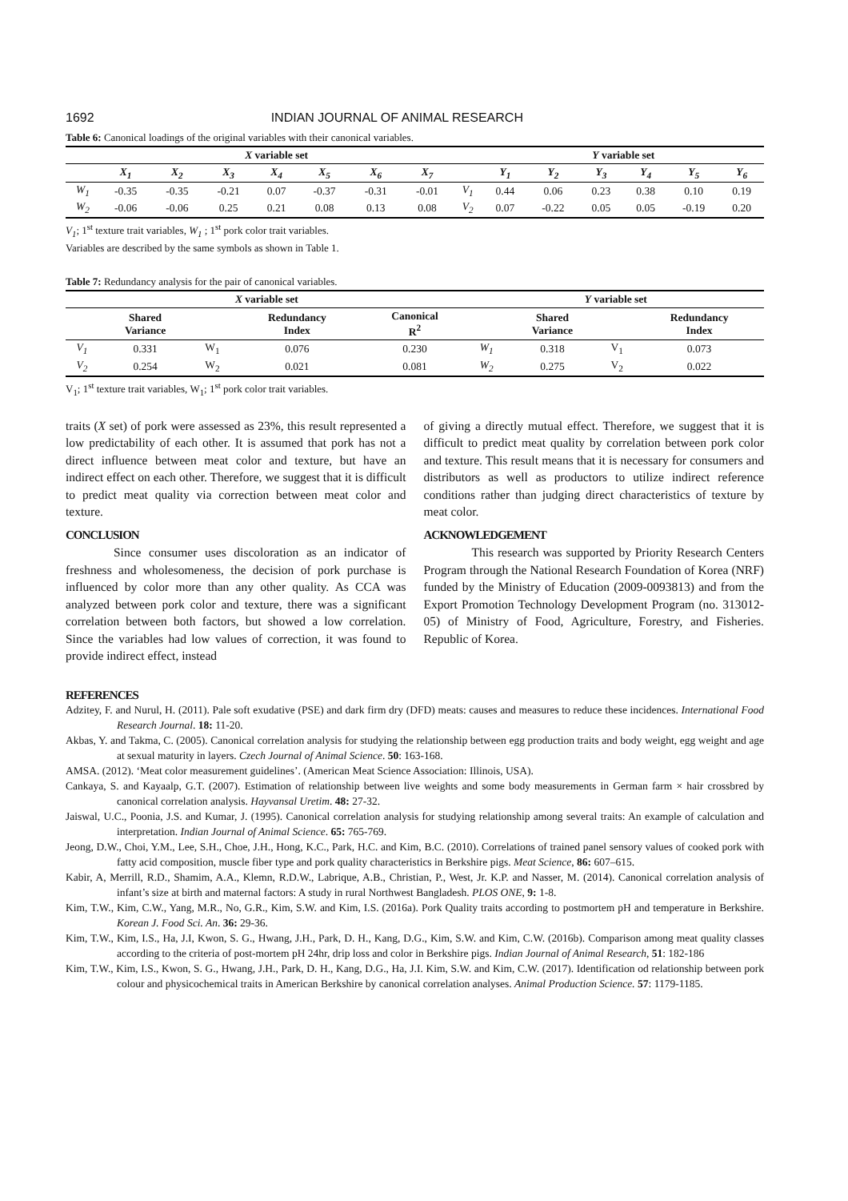1692 INDIAN JOURNAL OF ANIMAL RESEARCH
Table 6: Canonical loadings of the original variables with their canonical variables.
| | X variable set | | | | | | | | Y variable set | | | | | |
| --- | --- | --- | --- | --- | --- | --- | --- | --- | --- | --- | --- | --- | --- | --- |
| | X<sub>1</sub> | X<sub>2</sub> | X<sub>3</sub> | X<sub>4</sub> | X<sub>5</sub> | X<sub>6</sub> | X<sub>7</sub> | | Y<sub>1</sub> | Y<sub>2</sub> | Y<sub>3</sub> | Y<sub>4</sub> | Y<sub>5</sub> | Y<sub>6</sub> |
| W<sub>1</sub> | -0.35 | -0.35 | -0.21 | 0.07 | -0.37 | -0.31 | -0.01 | V<sub>1</sub> | 0.44 | 0.06 | 0.23 | 0.38 | 0.10 | 0.19 |
| W<sub>2</sub> | -0.06 | -0.06 | 0.25 | 0.21 | 0.08 | 0.13 | 0.08 | V<sub>2</sub> | 0.07 | -0.22 | 0.05 | 0.05 | -0.19 | 0.20 |
V<sub>1</sub>; 1<sup>st</sup> texture trait variables, W<sub>1</sub> ; 1<sup>st</sup> pork color trait variables.
Variables are described by the same symbols as shown in Table 1.
Table 7: Redundancy analysis for the pair of canonical variables.
| X variable set | | | | | Y variable set | | | |
| --- | --- | --- | --- | --- | --- | --- | --- | --- |
| | Shared Variance | | Redundancy Index | Canonical R<sup>2</sup> | | Shared Variance | | Redundancy Index |
| V<sub>1</sub> | 0.331 | W<sub>1</sub> | 0.076 | 0.230 | W<sub>1</sub> | 0.318 | V<sub>1</sub> | 0.073 |
| V<sub>2</sub> | 0.254 | W<sub>2</sub> | 0.021 | 0.081 | W<sub>2</sub> | 0.275 | V<sub>2</sub> | 0.022 |
V<sub>1</sub>; 1<sup>st</sup> texture trait variables, W<sub>1</sub>; 1<sup>st</sup> pork color trait variables.
traits (X set) of pork were assessed as 23%, this result represented a low predictability of each other. It is assumed that pork has not a direct influence between meat color and texture, but have an indirect effect on each other. Therefore, we suggest that it is difficult to predict meat quality via correction between meat color and texture.
CONCLUSION
Since consumer uses discoloration as an indicator of freshness and wholesomeness, the decision of pork purchase is influenced by color more than any other quality. As CCA was analyzed between pork color and texture, there was a significant correlation between both factors, but showed a low correlation. Since the variables had low values of correction, it was found to provide indirect effect, instead
of giving a directly mutual effect. Therefore, we suggest that it is difficult to predict meat quality by correlation between pork color and texture. This result means that it is necessary for consumers and distributors as well as productors to utilize indirect reference conditions rather than judging direct characteristics of texture by meat color.
ACKNOWLEDGEMENT
This research was supported by Priority Research Centers Program through the National Research Foundation of Korea (NRF) funded by the Ministry of Education (2009-0093813) and from the Export Promotion Technology Development Program (no. 313012-05) of Ministry of Food, Agriculture, Forestry, and Fisheries. Republic of Korea.
REFERENCES
Adzitey, F. and Nurul, H. (2011). Pale soft exudative (PSE) and dark firm dry (DFD) meats: causes and measures to reduce these incidences. International Food Research Journal. 18: 11-20.
Akbas, Y. and Takma, C. (2005). Canonical correlation analysis for studying the relationship between egg production traits and body weight, egg weight and age at sexual maturity in layers. Czech Journal of Animal Science. 50: 163-168.
AMSA. (2012). ‘Meat color measurement guidelines’. (American Meat Science Association: Illinois, USA).
Cankaya, S. and Kayaalp, G.T. (2007). Estimation of relationship between live weights and some body measurements in German farm × hair crossbred by canonical correlation analysis. Hayvansal Uretim. 48: 27-32.
Jaiswal, U.C., Poonia, J.S. and Kumar, J. (1995). Canonical correlation analysis for studying relationship among several traits: An example of calculation and interpretation. Indian Journal of Animal Science. 65: 765-769.
Jeong, D.W., Choi, Y.M., Lee, S.H., Choe, J.H., Hong, K.C., Park, H.C. and Kim, B.C. (2010). Correlations of trained panel sensory values of cooked pork with fatty acid composition, muscle fiber type and pork quality characteristics in Berkshire pigs. Meat Science, 86: 607–615.
Kabir, A, Merrill, R.D., Shamim, A.A., Klemn, R.D.W., Labrique, A.B., Christian, P., West, Jr. K.P. and Nasser, M. (2014). Canonical correlation analysis of infant’s size at birth and maternal factors: A study in rural Northwest Bangladesh. PLOS ONE, 9: 1-8.
Kim, T.W., Kim, C.W., Yang, M.R., No, G.R., Kim, S.W. and Kim, I.S. (2016a). Pork Quality traits according to postmortem pH and temperature in Berkshire. Korean J. Food Sci. An. 36: 29-36.
Kim, T.W., Kim, I.S., Ha, J.I, Kwon, S. G., Hwang, J.H., Park, D. H., Kang, D.G., Kim, S.W. and Kim, C.W. (2016b). Comparison among meat quality classes according to the criteria of post-mortem pH 24hr, drip loss and color in Berkshire pigs. Indian Journal of Animal Research, 51: 182-186
Kim, T.W., Kim, I.S., Kwon, S. G., Hwang, J.H., Park, D. H., Kang, D.G., Ha, J.I. Kim, S.W. and Kim, C.W. (2017). Identification od relationship between pork colour and physicochemical traits in American Berkshire by canonical correlation analyses. Animal Production Science. 57: 1179-1185.